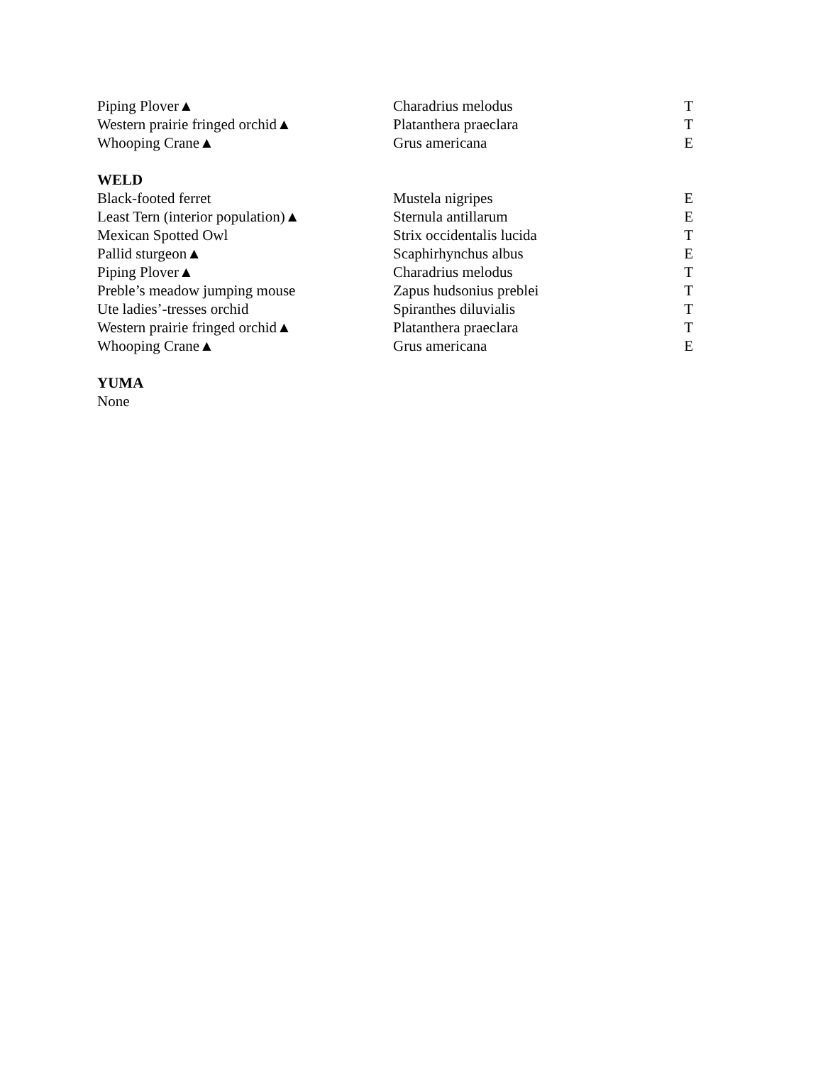| Piping Plover▲ | Charadrius melodus | T |
| Western prairie fringed orchid▲ | Platanthera praeclara | T |
| Whooping Crane▲ | Grus americana | E |
| WELD | | |
| Black-footed ferret | Mustela nigripes | E |
| Least Tern (interior population)▲ | Sternula antillarum | E |
| Mexican Spotted Owl | Strix occidentalis lucida | T |
| Pallid sturgeon▲ | Scaphirhynchus albus | E |
| Piping Plover▲ | Charadrius melodus | T |
| Preble’s meadow jumping mouse | Zapus hudsonius preblei | T |
| Ute ladies’-tresses orchid | Spiranthes diluvialis | T |
| Western prairie fringed orchid▲ | Platanthera praeclara | T |
| Whooping Crane▲ | Grus americana | E |
| YUMA | | |
| None | | |